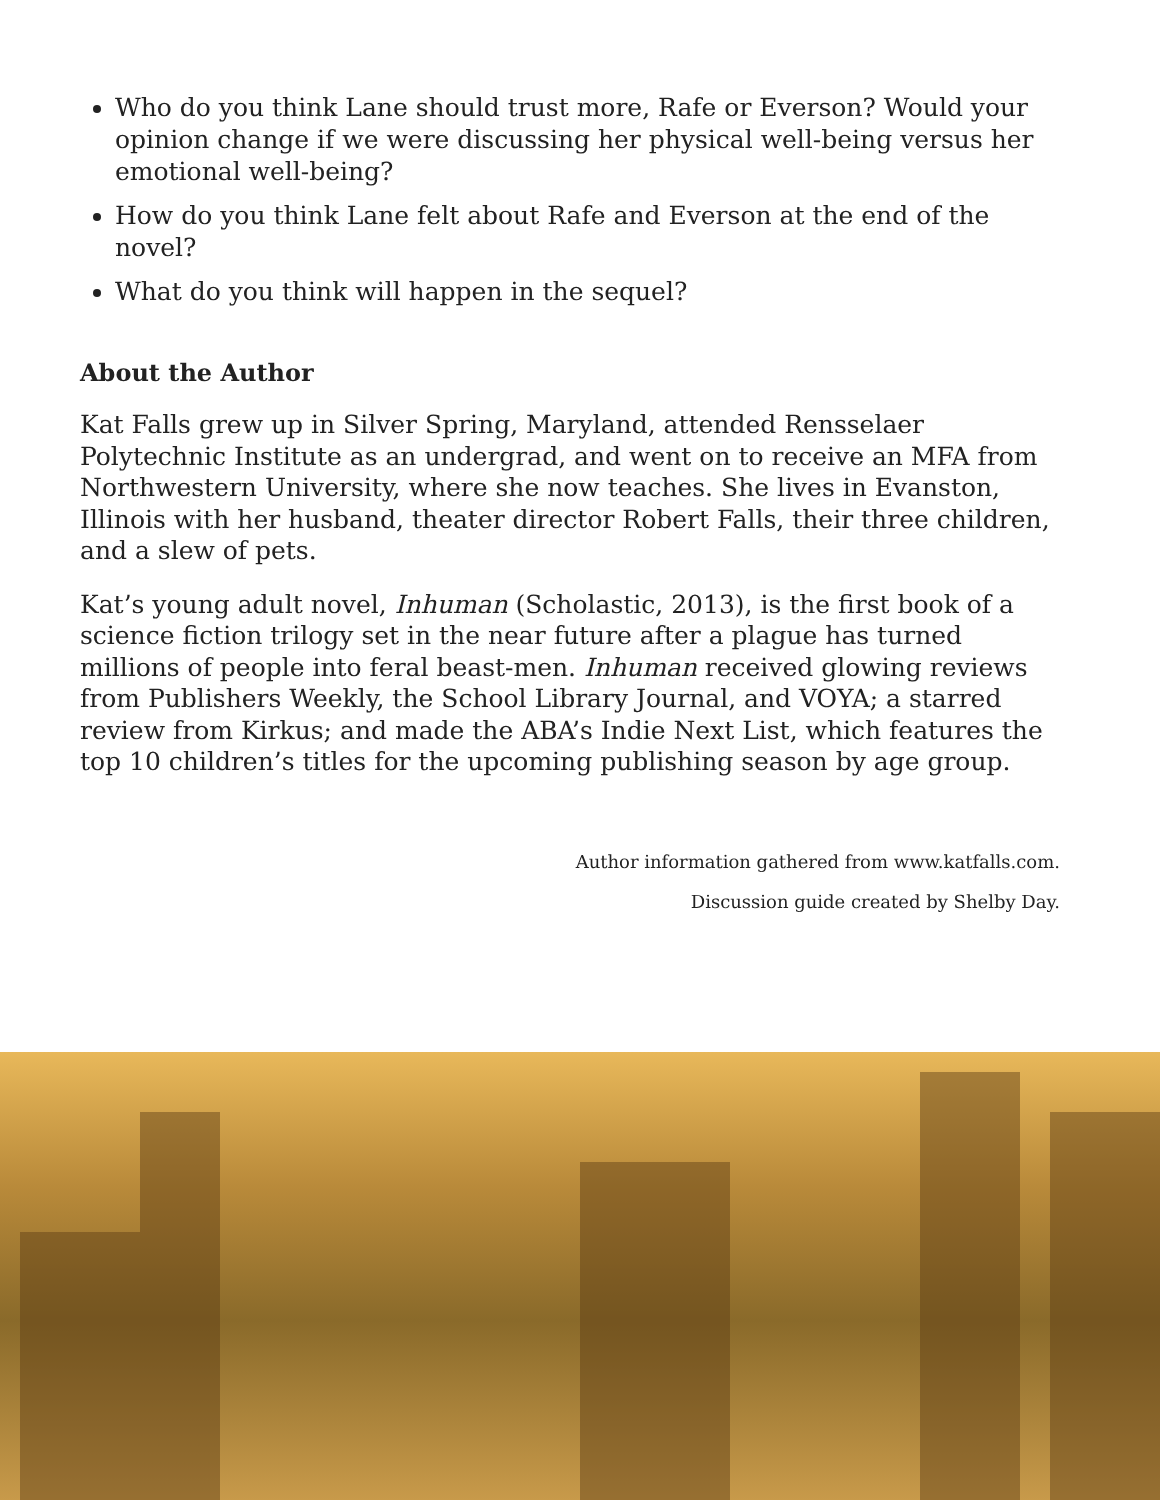Who do you think Lane should trust more, Rafe or Everson? Would your opinion change if we were discussing her physical well-being versus her emotional well-being?
How do you think Lane felt about Rafe and Everson at the end of the novel?
What do you think will happen in the sequel?
About the Author
Kat Falls grew up in Silver Spring, Maryland, attended Rensselaer Polytechnic Institute as an undergrad, and went on to receive an MFA from Northwestern University, where she now teaches. She lives in Evanston, Illinois with her husband, theater director Robert Falls, their three children, and a slew of pets.
Kat’s young adult novel, Inhuman (Scholastic, 2013), is the first book of a science fiction trilogy set in the near future after a plague has turned millions of people into feral beast-men. Inhuman received glowing reviews from Publishers Weekly, the School Library Journal, and VOYA; a starred review from Kirkus; and made the ABA’s Indie Next List, which features the top 10 children’s titles for the upcoming publishing season by age group.
Author information gathered from www.katfalls.com.
Discussion guide created by Shelby Day.